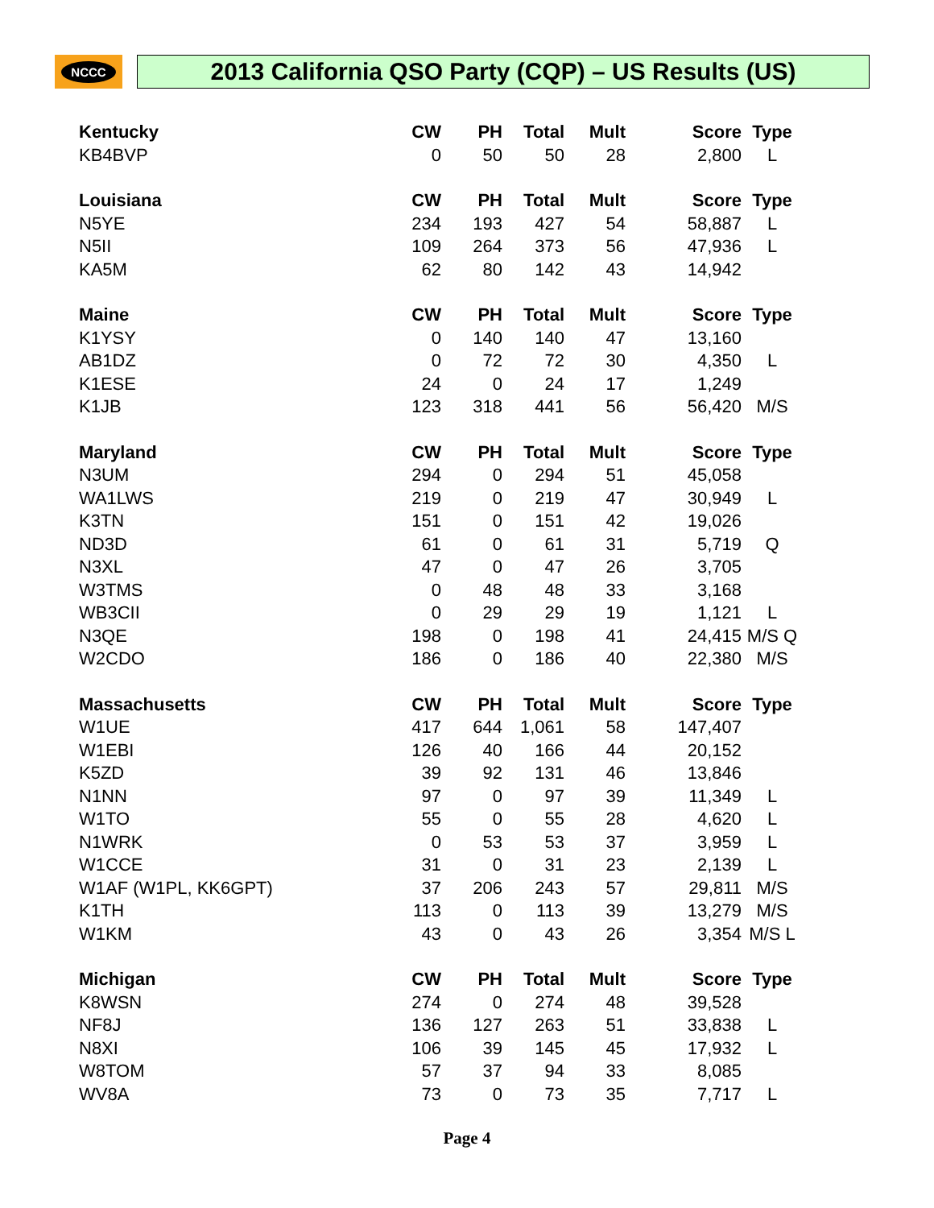NCCC
2013 California QSO Party (CQP) – US Results (US)
| Kentucky | CW | PH | Total | Mult | Score | Type |
| --- | --- | --- | --- | --- | --- | --- |
| KB4BVP | 0 | 50 | 50 | 28 | 2,800 | L |
| Louisiana | CW | PH | Total | Mult | Score | Type |
| N5YE | 234 | 193 | 427 | 54 | 58,887 | L |
| N5II | 109 | 264 | 373 | 56 | 47,936 | L |
| KA5M | 62 | 80 | 142 | 43 | 14,942 | |
| Maine | CW | PH | Total | Mult | Score | Type |
| K1YSY | 0 | 140 | 140 | 47 | 13,160 | |
| AB1DZ | 0 | 72 | 72 | 30 | 4,350 | L |
| K1ESE | 24 | 0 | 24 | 17 | 1,249 | |
| K1JB | 123 | 318 | 441 | 56 | 56,420 | M/S |
| Maryland | CW | PH | Total | Mult | Score | Type |
| N3UM | 294 | 0 | 294 | 51 | 45,058 | |
| WA1LWS | 219 | 0 | 219 | 47 | 30,949 | L |
| K3TN | 151 | 0 | 151 | 42 | 19,026 | |
| ND3D | 61 | 0 | 61 | 31 | 5,719 | Q |
| N3XL | 47 | 0 | 47 | 26 | 3,705 | |
| W3TMS | 0 | 48 | 48 | 33 | 3,168 | |
| WB3CII | 0 | 29 | 29 | 19 | 1,121 | L |
| N3QE | 198 | 0 | 198 | 41 | 24,415 | M/S Q |
| W2CDO | 186 | 0 | 186 | 40 | 22,380 | M/S |
| Massachusetts | CW | PH | Total | Mult | Score | Type |
| W1UE | 417 | 644 | 1,061 | 58 | 147,407 | |
| W1EBI | 126 | 40 | 166 | 44 | 20,152 | |
| K5ZD | 39 | 92 | 131 | 46 | 13,846 | |
| N1NN | 97 | 0 | 97 | 39 | 11,349 | L |
| W1TO | 55 | 0 | 55 | 28 | 4,620 | L |
| N1WRK | 0 | 53 | 53 | 37 | 3,959 | L |
| W1CCE | 31 | 0 | 31 | 23 | 2,139 | L |
| W1AF (W1PL, KK6GPT) | 37 | 206 | 243 | 57 | 29,811 | M/S |
| K1TH | 113 | 0 | 113 | 39 | 13,279 | M/S |
| W1KM | 43 | 0 | 43 | 26 | 3,354 | M/S L |
| Michigan | CW | PH | Total | Mult | Score | Type |
| K8WSN | 274 | 0 | 274 | 48 | 39,528 | |
| NF8J | 136 | 127 | 263 | 51 | 33,838 | L |
| N8XI | 106 | 39 | 145 | 45 | 17,932 | L |
| W8TOM | 57 | 37 | 94 | 33 | 8,085 | |
| WV8A | 73 | 0 | 73 | 35 | 7,717 | L |
Page 4